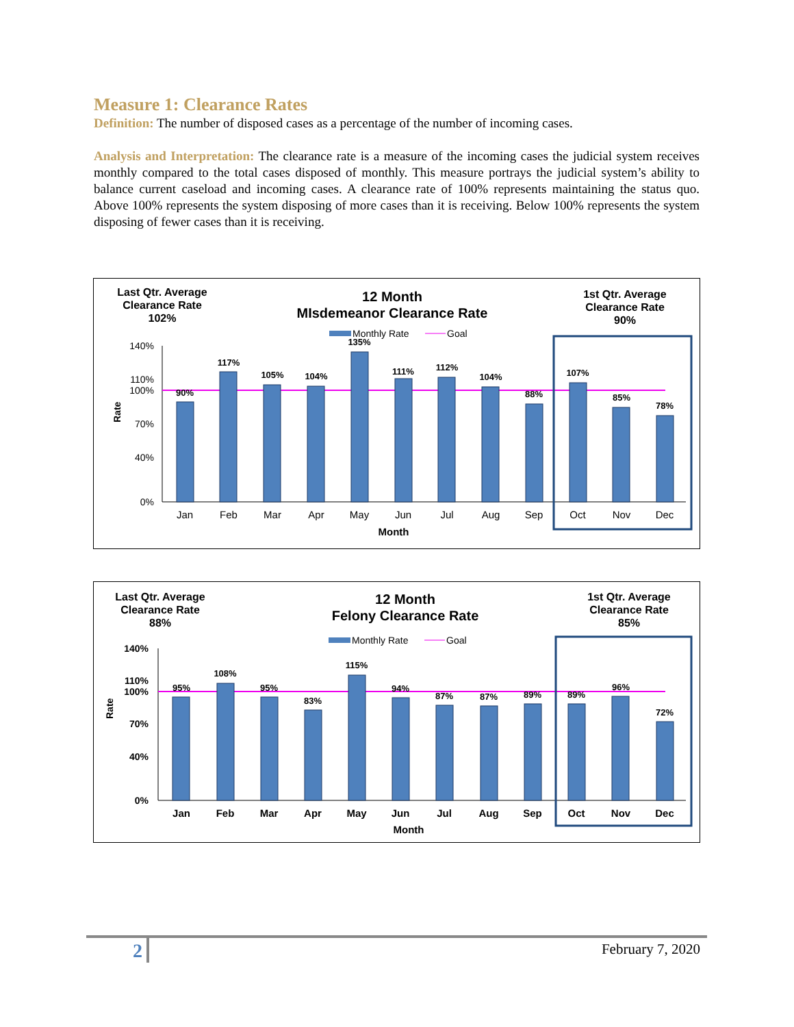Measure 1: Clearance Rates
Definition: The number of disposed cases as a percentage of the number of incoming cases.
Analysis and Interpretation: The clearance rate is a measure of the incoming cases the judicial system receives monthly compared to the total cases disposed of monthly. This measure portrays the judicial system’s ability to balance current caseload and incoming cases. A clearance rate of 100% represents maintaining the status quo. Above 100% represents the system disposing of more cases than it is receiving. Below 100% represents the system disposing of fewer cases than it is receiving.
Last Qtr. Average
Clearance Rate
102%
12 Month
MIsdemeanor Clearance Rate
1st Qtr. Average
Clearance Rate
90%
Monthly Rate
Goal
Rate
140%
110%
100%
70%
40%
0%
90%
117%
105%
104%
135%
111%
112%
104%
88%
107%
85%
78%
Jan
Feb
Mar
Apr
May
Jun
Jul
Aug
Sep
Oct
Nov
Dec
Month
Last Qtr. Average
Clearance Rate
88%
12 Month
Felony Clearance Rate
1st Qtr. Average
Clearance Rate
85%
Monthly Rate
Goal
Rate
140%
110%
100%
70%
40%
0%
95%
108%
95%
83%
115%
94%
87%
87%
89%
89%
96%
72%
Jan
Feb
Mar
Apr
May
Jun
Jul
Aug
Sep
Oct
Nov
Dec
Month
2
February 7, 2020